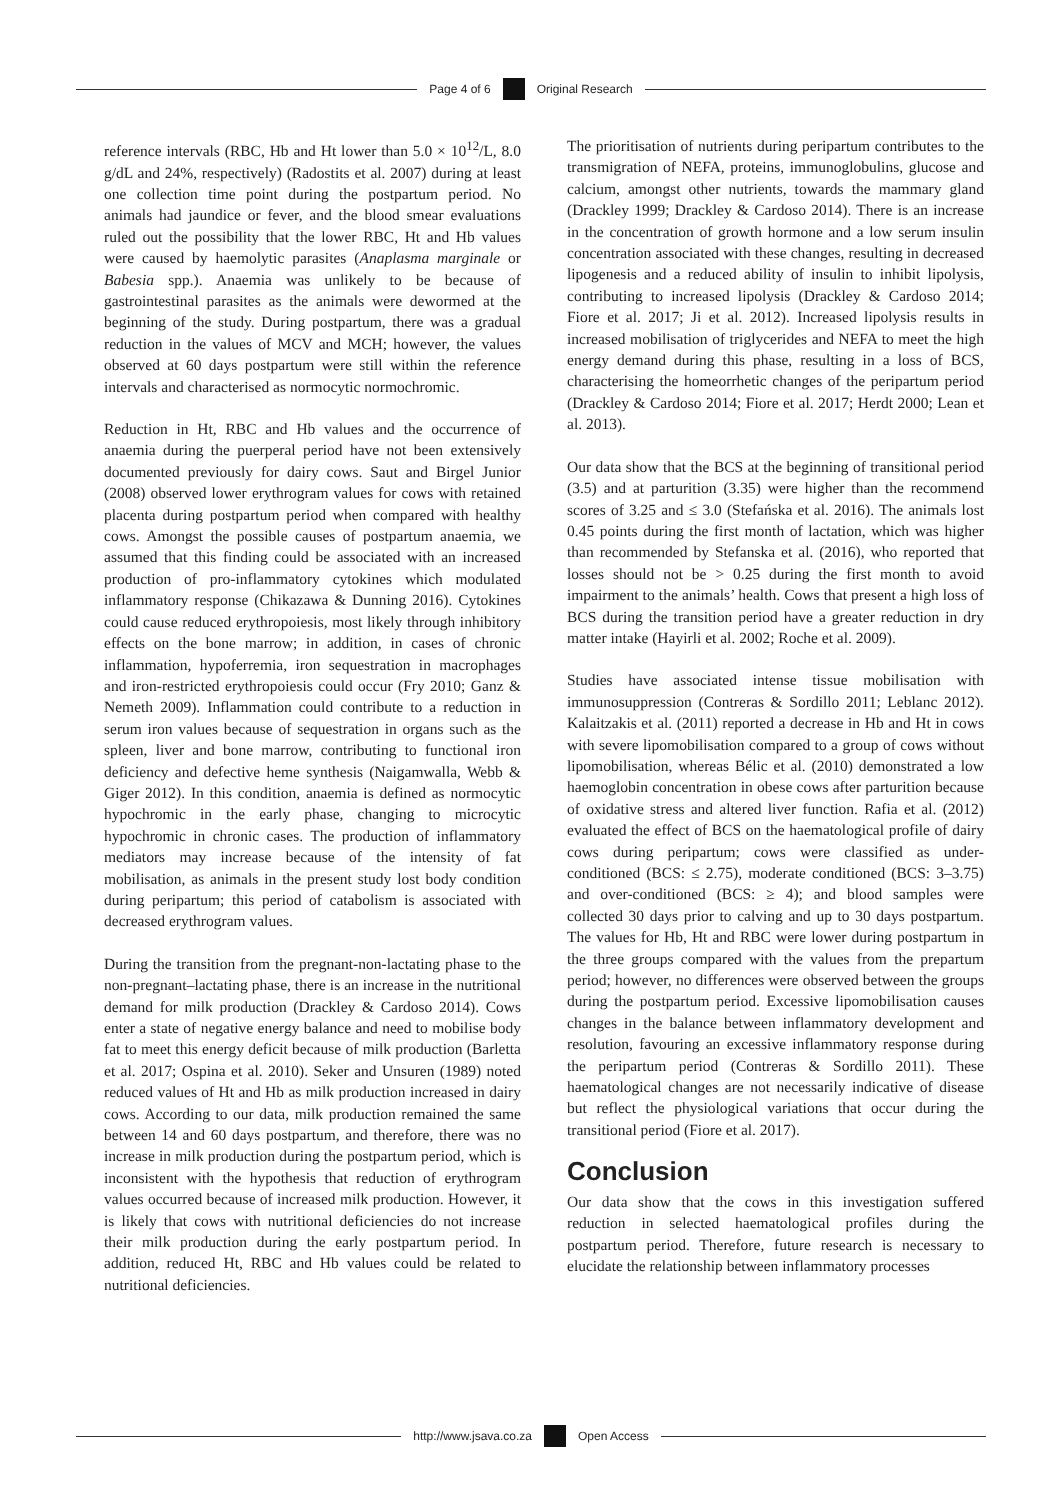Page 4 of 6 Original Research
reference intervals (RBC, Hb and Ht lower than 5.0 × 10<sup>12</sup>/L, 8.0 g/dL and 24%, respectively) (Radostits et al. 2007) during at least one collection time point during the postpartum period. No animals had jaundice or fever, and the blood smear evaluations ruled out the possibility that the lower RBC, Ht and Hb values were caused by haemolytic parasites (Anaplasma marginale or Babesia spp.). Anaemia was unlikely to be because of gastrointestinal parasites as the animals were dewormed at the beginning of the study. During postpartum, there was a gradual reduction in the values of MCV and MCH; however, the values observed at 60 days postpartum were still within the reference intervals and characterised as normocytic normochromic.
Reduction in Ht, RBC and Hb values and the occurrence of anaemia during the puerperal period have not been extensively documented previously for dairy cows. Saut and Birgel Junior (2008) observed lower erythrogram values for cows with retained placenta during postpartum period when compared with healthy cows. Amongst the possible causes of postpartum anaemia, we assumed that this finding could be associated with an increased production of pro-inflammatory cytokines which modulated inflammatory response (Chikazawa & Dunning 2016). Cytokines could cause reduced erythropoiesis, most likely through inhibitory effects on the bone marrow; in addition, in cases of chronic inflammation, hypoferremia, iron sequestration in macrophages and iron-restricted erythropoiesis could occur (Fry 2010; Ganz & Nemeth 2009). Inflammation could contribute to a reduction in serum iron values because of sequestration in organs such as the spleen, liver and bone marrow, contributing to functional iron deficiency and defective heme synthesis (Naigamwalla, Webb & Giger 2012). In this condition, anaemia is defined as normocytic hypochromic in the early phase, changing to microcytic hypochromic in chronic cases. The production of inflammatory mediators may increase because of the intensity of fat mobilisation, as animals in the present study lost body condition during peripartum; this period of catabolism is associated with decreased erythrogram values.
During the transition from the pregnant-non-lactating phase to the non-pregnant–lactating phase, there is an increase in the nutritional demand for milk production (Drackley & Cardoso 2014). Cows enter a state of negative energy balance and need to mobilise body fat to meet this energy deficit because of milk production (Barletta et al. 2017; Ospina et al. 2010). Seker and Unsuren (1989) noted reduced values of Ht and Hb as milk production increased in dairy cows. According to our data, milk production remained the same between 14 and 60 days postpartum, and therefore, there was no increase in milk production during the postpartum period, which is inconsistent with the hypothesis that reduction of erythrogram values occurred because of increased milk production. However, it is likely that cows with nutritional deficiencies do not increase their milk production during the early postpartum period. In addition, reduced Ht, RBC and Hb values could be related to nutritional deficiencies.
The prioritisation of nutrients during peripartum contributes to the transmigration of NEFA, proteins, immunoglobulins, glucose and calcium, amongst other nutrients, towards the mammary gland (Drackley 1999; Drackley & Cardoso 2014). There is an increase in the concentration of growth hormone and a low serum insulin concentration associated with these changes, resulting in decreased lipogenesis and a reduced ability of insulin to inhibit lipolysis, contributing to increased lipolysis (Drackley & Cardoso 2014; Fiore et al. 2017; Ji et al. 2012). Increased lipolysis results in increased mobilisation of triglycerides and NEFA to meet the high energy demand during this phase, resulting in a loss of BCS, characterising the homeorrhetic changes of the peripartum period (Drackley & Cardoso 2014; Fiore et al. 2017; Herdt 2000; Lean et al. 2013).
Our data show that the BCS at the beginning of transitional period (3.5) and at parturition (3.35) were higher than the recommend scores of 3.25 and ≤ 3.0 (Stefańska et al. 2016). The animals lost 0.45 points during the first month of lactation, which was higher than recommended by Stefanska et al. (2016), who reported that losses should not be > 0.25 during the first month to avoid impairment to the animals’ health. Cows that present a high loss of BCS during the transition period have a greater reduction in dry matter intake (Hayirli et al. 2002; Roche et al. 2009).
Studies have associated intense tissue mobilisation with immunosuppression (Contreras & Sordillo 2011; Leblanc 2012). Kalaitzakis et al. (2011) reported a decrease in Hb and Ht in cows with severe lipomobilisation compared to a group of cows without lipomobilisation, whereas Bélic et al. (2010) demonstrated a low haemoglobin concentration in obese cows after parturition because of oxidative stress and altered liver function. Rafia et al. (2012) evaluated the effect of BCS on the haematological profile of dairy cows during peripartum; cows were classified as under-conditioned (BCS: ≤ 2.75), moderate conditioned (BCS: 3–3.75) and over-conditioned (BCS: ≥ 4); and blood samples were collected 30 days prior to calving and up to 30 days postpartum. The values for Hb, Ht and RBC were lower during postpartum in the three groups compared with the values from the prepartum period; however, no differences were observed between the groups during the postpartum period. Excessive lipomobilisation causes changes in the balance between inflammatory development and resolution, favouring an excessive inflammatory response during the peripartum period (Contreras & Sordillo 2011). These haematological changes are not necessarily indicative of disease but reflect the physiological variations that occur during the transitional period (Fiore et al. 2017).
Conclusion
Our data show that the cows in this investigation suffered reduction in selected haematological profiles during the postpartum period. Therefore, future research is necessary to elucidate the relationship between inflammatory processes
http://www.jsava.co.za Open Access